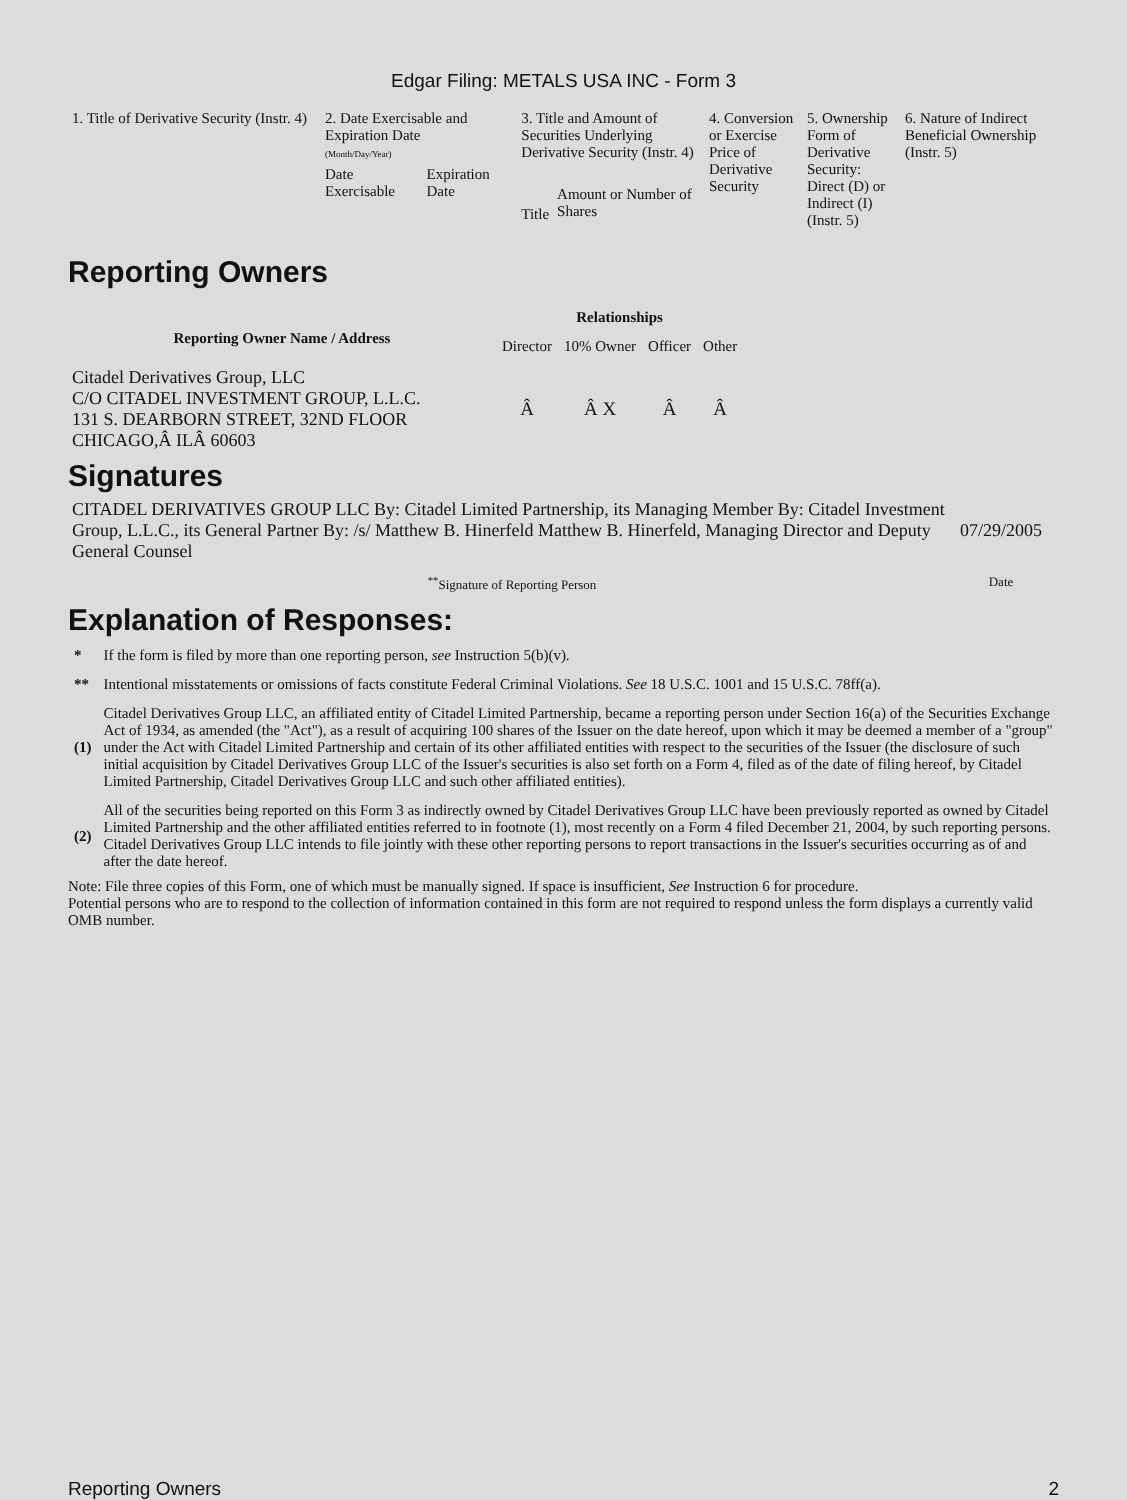Edgar Filing: METALS USA INC - Form 3
| 1. Title of Derivative Security (Instr. 4) | 2. Date Exercisable and Expiration Date (Month/Day/Year) | | 3. Title and Amount of Securities Underlying Derivative Security (Instr. 4) | | 4. Conversion or Exercise Price of Derivative Security | 5. Ownership Form of Derivative Security: Direct (D) or Indirect (I) (Instr. 5) | 6. Nature of Indirect Beneficial Ownership (Instr. 5) |
| | Date Exercisable | Expiration Date | Title | Amount or Number of Shares | | | |
Reporting Owners
| Reporting Owner Name / Address | Relationships | | | |
| --- | --- | --- | --- | --- |
| | Director | 10% Owner | Officer | Other |
| Citadel Derivatives Group, LLC C/O CITADEL INVESTMENT GROUP, L.L.C. 131 S. DEARBORN STREET, 32ND FLOOR CHICAGO,Â ILÂ 60603 | Â | Â X | Â | Â |
Signatures
| CITADEL DERIVATIVES GROUP LLC By: Citadel Limited Partnership, its Managing Member By: Citadel Investment Group, L.L.C., its General Partner By: /s/ Matthew B. Hinerfeld Matthew B. Hinerfeld, Managing Director and Deputy General Counsel | 07/29/2005 |
| <sup>**</sup> Signature of Reporting Person | Date |
Explanation of Responses:
| * | If the form is filed by more than one reporting person, see Instruction 5(b)(v). |
| ** | Intentional misstatements or omissions of facts constitute Federal Criminal Violations. See 18 U.S.C. 1001 and 15 U.S.C. 78ff(a). |
| (1) | Citadel Derivatives Group LLC, an affiliated entity of Citadel Limited Partnership, became a reporting person under Section 16(a) of the Securities Exchange Act of 1934, as amended (the "Act"), as a result of acquiring 100 shares of the Issuer on the date hereof, upon which it may be deemed a member of a "group" under the Act with Citadel Limited Partnership and certain of its other affiliated entities with respect to the securities of the Issuer (the disclosure of such initial acquisition by Citadel Derivatives Group LLC of the Issuer's securities is also set forth on a Form 4, filed as of the date of filing hereof, by Citadel Limited Partnership, Citadel Derivatives Group LLC and such other affiliated entities). |
| (2) | All of the securities being reported on this Form 3 as indirectly owned by Citadel Derivatives Group LLC have been previously reported as owned by Citadel Limited Partnership and the other affiliated entities referred to in footnote (1), most recently on a Form 4 filed December 21, 2004, by such reporting persons. Citadel Derivatives Group LLC intends to file jointly with these other reporting persons to report transactions in the Issuer's securities occurring as of and after the date hereof. |
Note: File three copies of this Form, one of which must be manually signed. If space is insufficient, See Instruction 6 for procedure.
Potential persons who are to respond to the collection of information contained in this form are not required to respond unless the form displays a currently valid OMB number.
Reporting Owners 2